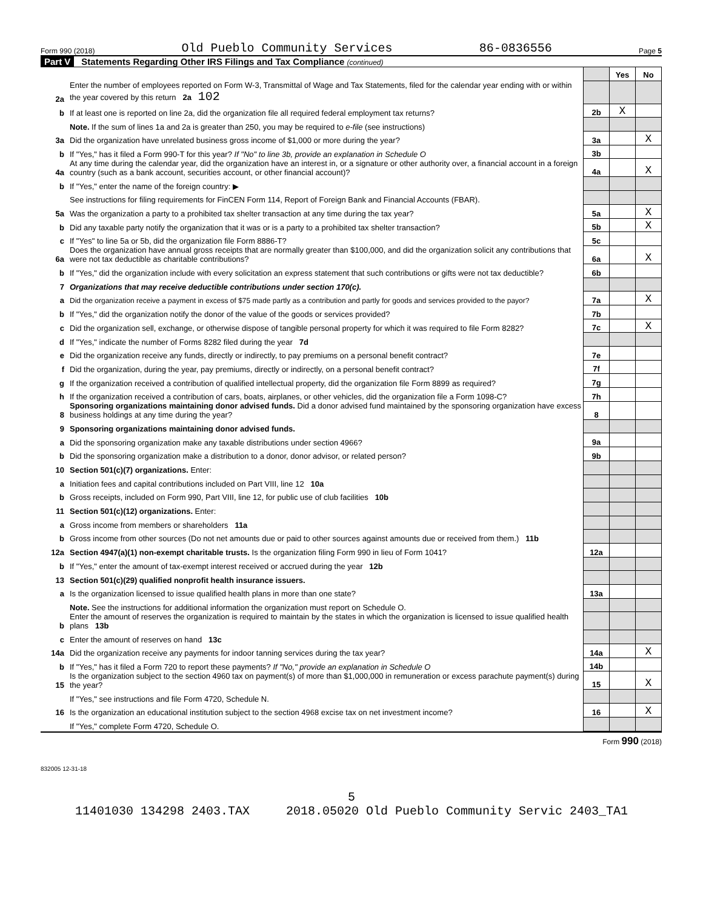Form 990 (2018) Old Pueblo Community Services 86-0836556 Page 5
Part V Statements Regarding Other IRS Filings and Tax Compliance (continued)
| | | | Yes | No |
| 2a | Enter the number of employees reported on Form W-3, Transmittal of Wage and Tax Statements, filed for the calendar year ending with or within the year covered by this return 2a 102 | | | |
| b | If at least one is reported on line 2a, did the organization file all required federal employment tax returns? | 2b | X | |
| | Note. If the sum of lines 1a and 2a is greater than 250, you may be required to e-file (see instructions) | | | |
| 3a | Did the organization have unrelated business gross income of $1,000 or more during the year? | 3a | | X |
| b | If "Yes," has it filed a Form 990-T for this year? If "No" to line 3b, provide an explanation in Schedule O | 3b | | |
| 4a | At any time during the calendar year, did the organization have an interest in, or a signature or other authority over, a financial account in a foreign country (such as a bank account, securities account, or other financial account)? | 4a | | X |
| b | If "Yes," enter the name of the foreign country: ▶ | | | |
| | See instructions for filing requirements for FinCEN Form 114, Report of Foreign Bank and Financial Accounts (FBAR). | | | |
| 5a | Was the organization a party to a prohibited tax shelter transaction at any time during the tax year? | 5a | | X |
| b | Did any taxable party notify the organization that it was or is a party to a prohibited tax shelter transaction? | 5b | | X |
| c | If "Yes" to line 5a or 5b, did the organization file Form 8886-T? | 5c | | |
| 6a | Does the organization have annual gross receipts that are normally greater than $100,000, and did the organization solicit any contributions that were not tax deductible as charitable contributions? | 6a | | X |
| b | If "Yes," did the organization include with every solicitation an express statement that such contributions or gifts were not tax deductible? | 6b | | |
| 7 | Organizations that may receive deductible contributions under section 170(c). | | | |
| a | Did the organization receive a payment in excess of $75 made partly as a contribution and partly for goods and services provided to the payor? | 7a | | X |
| b | If "Yes," did the organization notify the donor of the value of the goods or services provided? | 7b | | |
| c | Did the organization sell, exchange, or otherwise dispose of tangible personal property for which it was required to file Form 8282? | 7c | | X |
| d | If "Yes," indicate the number of Forms 8282 filed during the year 7d | | | |
| e | Did the organization receive any funds, directly or indirectly, to pay premiums on a personal benefit contract? | 7e | | |
| f | Did the organization, during the year, pay premiums, directly or indirectly, on a personal benefit contract? | 7f | | |
| g | If the organization received a contribution of qualified intellectual property, did the organization file Form 8899 as required? | 7g | | |
| h | If the organization received a contribution of cars, boats, airplanes, or other vehicles, did the organization file a Form 1098-C? | 7h | | |
| 8 | Sponsoring organizations maintaining donor advised funds. Did a donor advised fund maintained by the sponsoring organization have excess business holdings at any time during the year? | 8 | | |
| 9 | Sponsoring organizations maintaining donor advised funds. | | | |
| a | Did the sponsoring organization make any taxable distributions under section 4966? | 9a | | |
| b | Did the sponsoring organization make a distribution to a donor, donor advisor, or related person? | 9b | | |
| 10 | Section 501(c)(7) organizations. Enter: | | | |
| a | Initiation fees and capital contributions included on Part VIII, line 12 10a | | | |
| b | Gross receipts, included on Form 990, Part VIII, line 12, for public use of club facilities 10b | | | |
| 11 | Section 501(c)(12) organizations. Enter: | | | |
| a | Gross income from members or shareholders 11a | | | |
| b | Gross income from other sources (Do not net amounts due or paid to other sources against amounts due or received from them.) 11b | | | |
| 12a | Section 4947(a)(1) non-exempt charitable trusts. Is the organization filing Form 990 in lieu of Form 1041? | 12a | | |
| b | If "Yes," enter the amount of tax-exempt interest received or accrued during the year 12b | | | |
| 13 | Section 501(c)(29) qualified nonprofit health insurance issuers. | | | |
| a | Is the organization licensed to issue qualified health plans in more than one state? | 13a | | |
| | Note. See the instructions for additional information the organization must report on Schedule O. | | | |
| b | Enter the amount of reserves the organization is required to maintain by the states in which the organization is licensed to issue qualified health plans 13b | | | |
| c | Enter the amount of reserves on hand 13c | | | |
| 14a | Did the organization receive any payments for indoor tanning services during the tax year? | 14a | | X |
| b | If "Yes," has it filed a Form 720 to report these payments? If "No," provide an explanation in Schedule O | 14b | | |
| 15 | Is the organization subject to the section 4960 tax on payment(s) of more than $1,000,000 in remuneration or excess parachute payment(s) during the year? | 15 | | X |
| | If "Yes," see instructions and file Form 4720, Schedule N. | | | |
| 16 | Is the organization an educational institution subject to the section 4968 excise tax on net investment income? | 16 | | X |
| | If "Yes," complete Form 4720, Schedule O. | | | |
Form 990 (2018)
832005 12-31-18
5
11401030 134298 2403.TAX 2018.05020 Old Pueblo Community Servic 2403_TA1